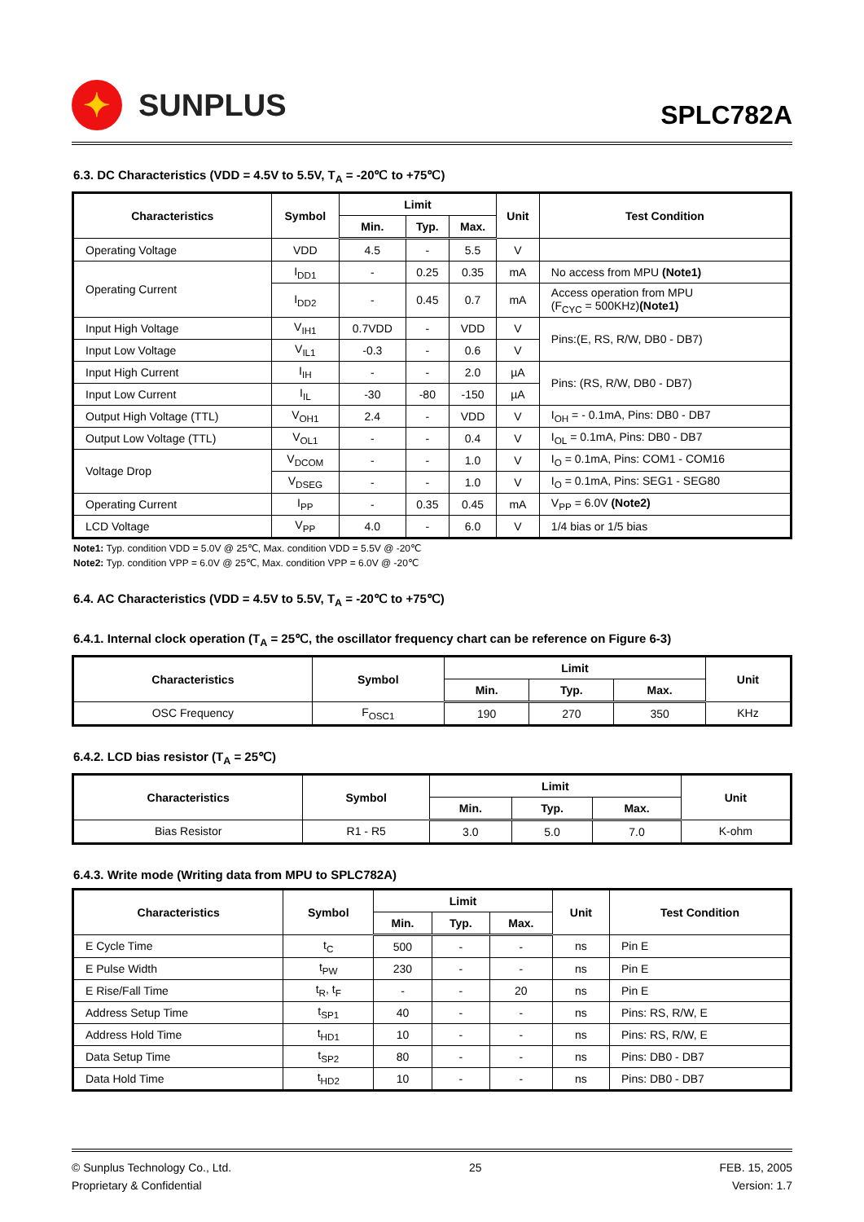✦
SUNPLUS
SPLC782A
6.3. DC Characteristics (VDD = 4.5V to 5.5V, T<sub>A</sub> = -20℃ to +75℃)
| Characteristics | Symbol | Limit | | | Unit | Test Condition |
| --- | --- | --- | --- | --- | --- | --- |
| | | Min. | Typ. | Max. | | |
| Operating Voltage | VDD | 4.5 | - | 5.5 | V | |
| Operating Current | I<sub>DD1</sub> | - | 0.25 | 0.35 | mA | No access from MPU (Note1) |
| | I<sub>DD2</sub> | - | 0.45 | 0.7 | mA | Access operation from MPU (F<sub>CYC</sub> = 500KHz) (Note1) |
| Input High Voltage | V<sub>IH1</sub> | 0.7VDD | - | VDD | V | Pins:(E, RS, R/W, DB0 - DB7) |
| Input Low Voltage | V<sub>IL1</sub> | -0.3 | - | 0.6 | V | |
| Input High Current | I<sub>IH</sub> | - | - | 2.0 | µA | Pins: (RS, R/W, DB0 - DB7) |
| Input Low Current | I<sub>IL</sub> | -30 | -80 | -150 | µA | |
| Output High Voltage (TTL) | V<sub>OH1</sub> | 2.4 | - | VDD | V | I<sub>OH</sub> = - 0.1mA, Pins: DB0 - DB7 |
| Output Low Voltage (TTL) | V<sub>OL1</sub> | - | - | 0.4 | V | I<sub>OL</sub> = 0.1mA, Pins: DB0 - DB7 |
| Voltage Drop | V<sub>DCOM</sub> | - | - | 1.0 | V | I<sub>O</sub> = 0.1mA, Pins: COM1 - COM16 |
| | V<sub>DSEG</sub> | - | - | 1.0 | V | I<sub>O</sub> = 0.1mA, Pins: SEG1 - SEG80 |
| Operating Current | I<sub>PP</sub> | - | 0.35 | 0.45 | mA | V<sub>PP</sub> = 6.0V (Note2) |
| LCD Voltage | V<sub>PP</sub> | 4.0 | - | 6.0 | V | 1/4 bias or 1/5 bias |
Note1: Typ. condition VDD = 5.0V @ 25℃, Max. condition VDD = 5.5V @ -20℃
Note2: Typ. condition VPP = 6.0V @ 25℃, Max. condition VPP = 6.0V @ -20℃
6.4. AC Characteristics (VDD = 4.5V to 5.5V, T<sub>A</sub> = -20℃ to +75℃)
6.4.1. Internal clock operation (T<sub>A</sub> = 25℃, the oscillator frequency chart can be reference on Figure 6-3)
| Characteristics | Symbol | Limit | | | Unit |
| --- | --- | --- | --- | --- | --- |
| | | Min. | Typ. | Max. | |
| OSC Frequency | F<sub>OSC1</sub> | 190 | 270 | 350 | KHz |
6.4.2. LCD bias resistor (T<sub>A</sub> = 25℃)
| Characteristics | Symbol | Limit | | | Unit |
| --- | --- | --- | --- | --- | --- |
| | | Min. | Typ. | Max. | |
| Bias Resistor | R1 - R5 | 3.0 | 5.0 | 7.0 | K-ohm |
6.4.3. Write mode (Writing data from MPU to SPLC782A)
| Characteristics | Symbol | Limit | | | Unit | Test Condition |
| --- | --- | --- | --- | --- | --- | --- |
| | | Min. | Typ. | Max. | | |
| E Cycle Time | t<sub>C</sub> | 500 | - | - | ns | Pin E |
| E Pulse Width | t<sub>PW</sub> | 230 | - | - | ns | Pin E |
| E Rise/Fall Time | t<sub>R</sub>, t<sub>F</sub> | - | - | 20 | ns | Pin E |
| Address Setup Time | t<sub>SP1</sub> | 40 | - | - | ns | Pins: RS, R/W, E |
| Address Hold Time | t<sub>HD1</sub> | 10 | - | - | ns | Pins: RS, R/W, E |
| Data Setup Time | t<sub>SP2</sub> | 80 | - | - | ns | Pins: DB0 - DB7 |
| Data Hold Time | t<sub>HD2</sub> | 10 | - | - | ns | Pins: DB0 - DB7 |
© Sunplus Technology Co., Ltd.
Proprietary & Confidential
25 FEB. 15, 2005
Version: 1.7